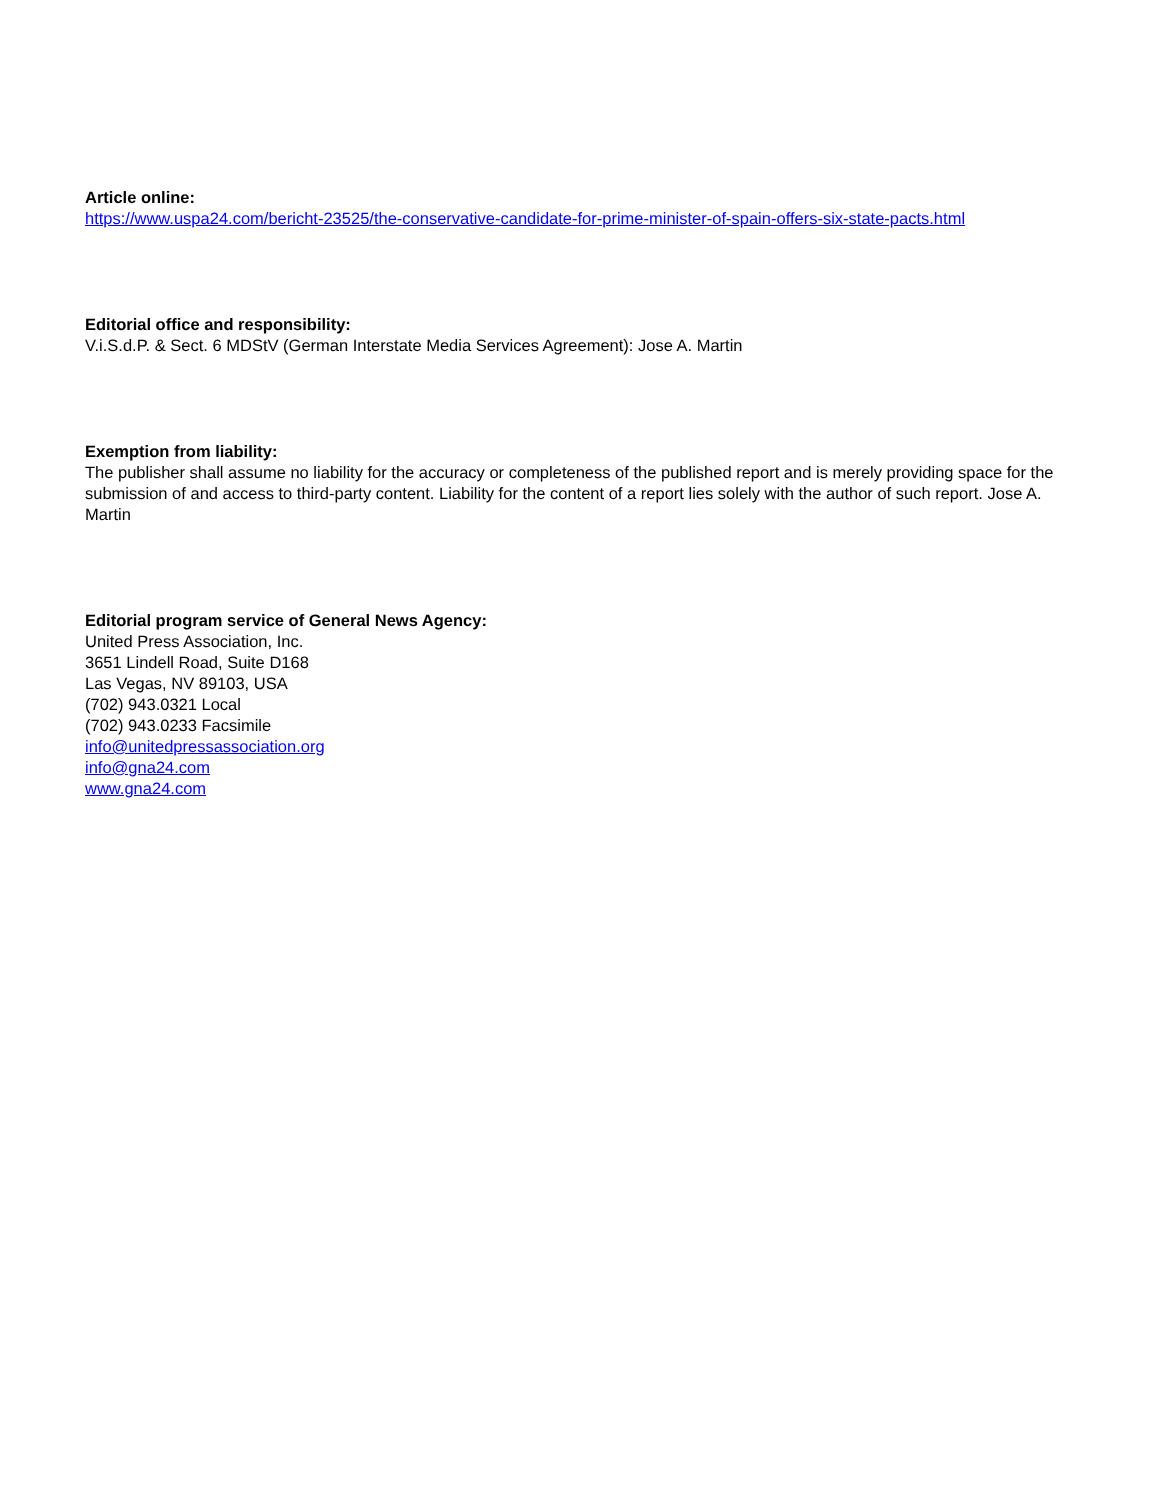Article online:
https://www.uspa24.com/bericht-23525/the-conservative-candidate-for-prime-minister-of-spain-offers-six-state-pacts.html
Editorial office and responsibility:
V.i.S.d.P. & Sect. 6 MDStV (German Interstate Media Services Agreement): Jose A. Martin
Exemption from liability:
The publisher shall assume no liability for the accuracy or completeness of the published report and is merely providing space for the submission of and access to third-party content. Liability for the content of a report lies solely with the author of such report. Jose A. Martin
Editorial program service of General News Agency:
United Press Association, Inc.
3651 Lindell Road, Suite D168
Las Vegas, NV 89103, USA
(702) 943.0321 Local
(702) 943.0233 Facsimile
info@unitedpressassociation.org
info@gna24.com
www.gna24.com